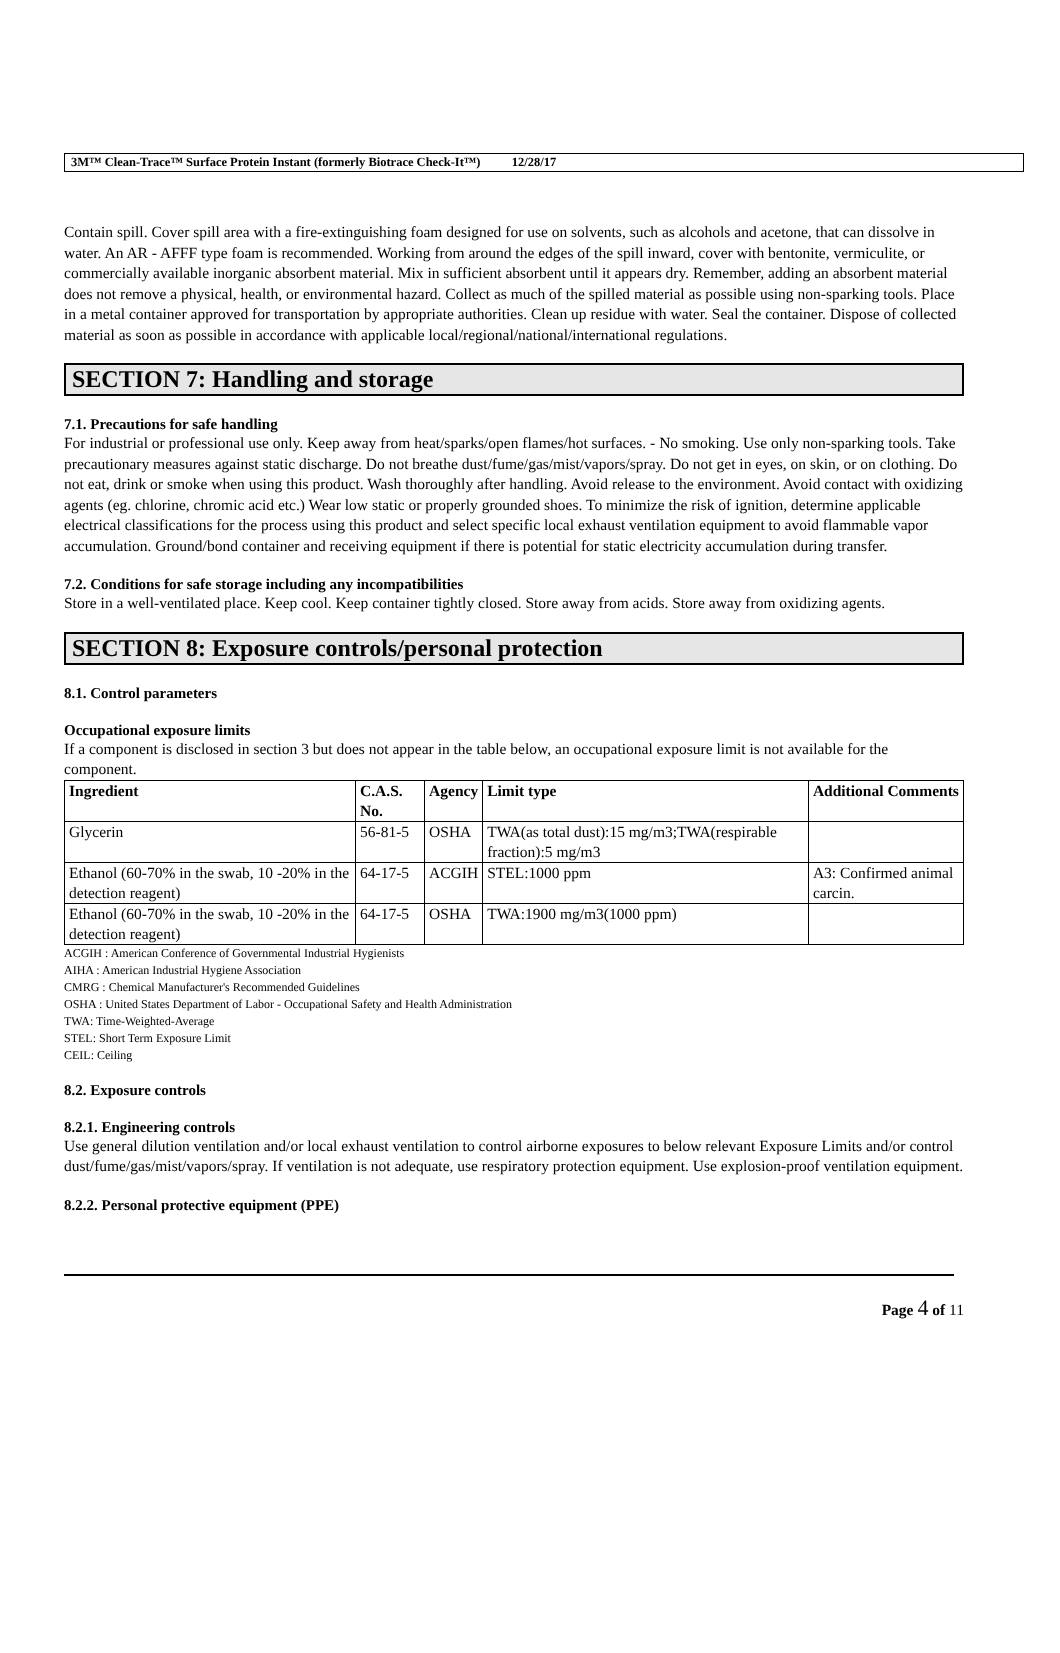3M™ Clean-Trace™ Surface Protein Instant (formerly Biotrace Check-It™) 12/28/17
Contain spill. Cover spill area with a fire-extinguishing foam designed for use on solvents, such as alcohols and acetone, that can dissolve in water. An AR - AFFF type foam is recommended. Working from around the edges of the spill inward, cover with bentonite, vermiculite, or commercially available inorganic absorbent material. Mix in sufficient absorbent until it appears dry. Remember, adding an absorbent material does not remove a physical, health, or environmental hazard. Collect as much of the spilled material as possible using non-sparking tools. Place in a metal container approved for transportation by appropriate authorities. Clean up residue with water. Seal the container. Dispose of collected material as soon as possible in accordance with applicable local/regional/national/international regulations.
SECTION 7: Handling and storage
7.1. Precautions for safe handling
For industrial or professional use only. Keep away from heat/sparks/open flames/hot surfaces. - No smoking. Use only non-sparking tools. Take precautionary measures against static discharge. Do not breathe dust/fume/gas/mist/vapors/spray. Do not get in eyes, on skin, or on clothing. Do not eat, drink or smoke when using this product. Wash thoroughly after handling. Avoid release to the environment. Avoid contact with oxidizing agents (eg. chlorine, chromic acid etc.) Wear low static or properly grounded shoes. To minimize the risk of ignition, determine applicable electrical classifications for the process using this product and select specific local exhaust ventilation equipment to avoid flammable vapor accumulation. Ground/bond container and receiving equipment if there is potential for static electricity accumulation during transfer.
7.2. Conditions for safe storage including any incompatibilities
Store in a well-ventilated place. Keep cool. Keep container tightly closed. Store away from acids. Store away from oxidizing agents.
SECTION 8: Exposure controls/personal protection
8.1. Control parameters
Occupational exposure limits
If a component is disclosed in section 3 but does not appear in the table below, an occupational exposure limit is not available for the component.
| Ingredient | C.A.S. No. | Agency | Limit type | Additional Comments |
| --- | --- | --- | --- | --- |
| Glycerin | 56-81-5 | OSHA | TWA(as total dust):15 mg/m3;TWA(respirable fraction):5 mg/m3 | |
| Ethanol (60-70% in the swab, 10 -20% in the detection reagent) | 64-17-5 | ACGIH | STEL:1000 ppm | A3: Confirmed animal carcin. |
| Ethanol (60-70% in the swab, 10 -20% in the detection reagent) | 64-17-5 | OSHA | TWA:1900 mg/m3(1000 ppm) | |
ACGIH : American Conference of Governmental Industrial Hygienists
AIHA : American Industrial Hygiene Association
CMRG : Chemical Manufacturer's Recommended Guidelines
OSHA : United States Department of Labor - Occupational Safety and Health Administration
TWA: Time-Weighted-Average
STEL: Short Term Exposure Limit
CEIL: Ceiling
8.2. Exposure controls
8.2.1. Engineering controls
Use general dilution ventilation and/or local exhaust ventilation to control airborne exposures to below relevant Exposure Limits and/or control dust/fume/gas/mist/vapors/spray. If ventilation is not adequate, use respiratory protection equipment. Use explosion-proof ventilation equipment.
8.2.2. Personal protective equipment (PPE)
Page 4 of 11